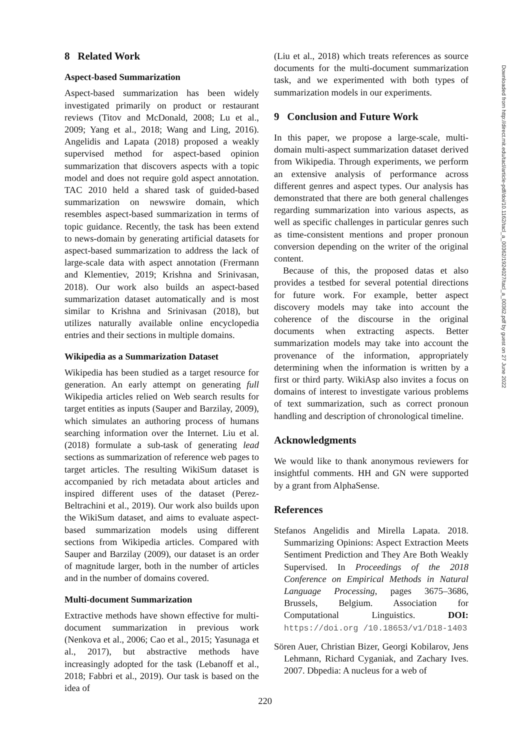8 Related Work
Aspect-based Summarization
Aspect-based summarization has been widely investigated primarily on product or restaurant reviews (Titov and McDonald, 2008; Lu et al., 2009; Yang et al., 2018; Wang and Ling, 2016). Angelidis and Lapata (2018) proposed a weakly supervised method for aspect-based opinion summarization that discovers aspects with a topic model and does not require gold aspect annotation. TAC 2010 held a shared task of guided-based summarization on newswire domain, which resembles aspect-based summarization in terms of topic guidance. Recently, the task has been extend to news-domain by generating artificial datasets for aspect-based summarization to address the lack of large-scale data with aspect annotation (Frermann and Klementiev, 2019; Krishna and Srinivasan, 2018). Our work also builds an aspect-based summarization dataset automatically and is most similar to Krishna and Srinivasan (2018), but utilizes naturally available online encyclopedia entries and their sections in multiple domains.
Wikipedia as a Summarization Dataset
Wikipedia has been studied as a target resource for generation. An early attempt on generating full Wikipedia articles relied on Web search results for target entities as inputs (Sauper and Barzilay, 2009), which simulates an authoring process of humans searching information over the Internet. Liu et al. (2018) formulate a sub-task of generating lead sections as summarization of reference web pages to target articles. The resulting WikiSum dataset is accompanied by rich metadata about articles and inspired different uses of the dataset (Perez-Beltrachini et al., 2019). Our work also builds upon the WikiSum dataset, and aims to evaluate aspect-based summarization models using different sections from Wikipedia articles. Compared with Sauper and Barzilay (2009), our dataset is an order of magnitude larger, both in the number of articles and in the number of domains covered.
Multi-document Summarization
Extractive methods have shown effective for multi-document summarization in previous work (Nenkova et al., 2006; Cao et al., 2015; Yasunaga et al., 2017), but abstractive methods have increasingly adopted for the task (Lebanoff et al., 2018; Fabbri et al., 2019). Our task is based on the idea of
(Liu et al., 2018) which treats references as source documents for the multi-document summarization task, and we experimented with both types of summarization models in our experiments.
9 Conclusion and Future Work
In this paper, we propose a large-scale, multi-domain multi-aspect summarization dataset derived from Wikipedia. Through experiments, we perform an extensive analysis of performance across different genres and aspect types. Our analysis has demonstrated that there are both general challenges regarding summarization into various aspects, as well as specific challenges in particular genres such as time-consistent mentions and proper pronoun conversion depending on the writer of the original content.
Because of this, the proposed datas et also provides a testbed for several potential directions for future work. For example, better aspect discovery models may take into account the coherence of the discourse in the original documents when extracting aspects. Better summarization models may take into account the provenance of the information, appropriately determining when the information is written by a first or third party. WikiAsp also invites a focus on domains of interest to investigate various problems of text summarization, such as correct pronoun handling and description of chronological timeline.
Acknowledgments
We would like to thank anonymous reviewers for insightful comments. HH and GN were supported by a grant from AlphaSense.
References
Stefanos Angelidis and Mirella Lapata. 2018. Summarizing Opinions: Aspect Extraction Meets Sentiment Prediction and They Are Both Weakly Supervised. In Proceedings of the 2018 Conference on Empirical Methods in Natural Language Processing, pages 3675–3686, Brussels, Belgium. Association for Computational Linguistics. DOI: https://doi.org /10.18653/v1/D18-1403
Sören Auer, Christian Bizer, Georgi Kobilarov, Jens Lehmann, Richard Cyganiak, and Zachary Ives. 2007. Dbpedia: A nucleus for a web of
Downloaded from http://direct.mit.edu/tacl/article-pdf/doi/10.1162/tacl_a_00362/1924027/tacl_a_00362.pdf by guest on 27 June 2022
220